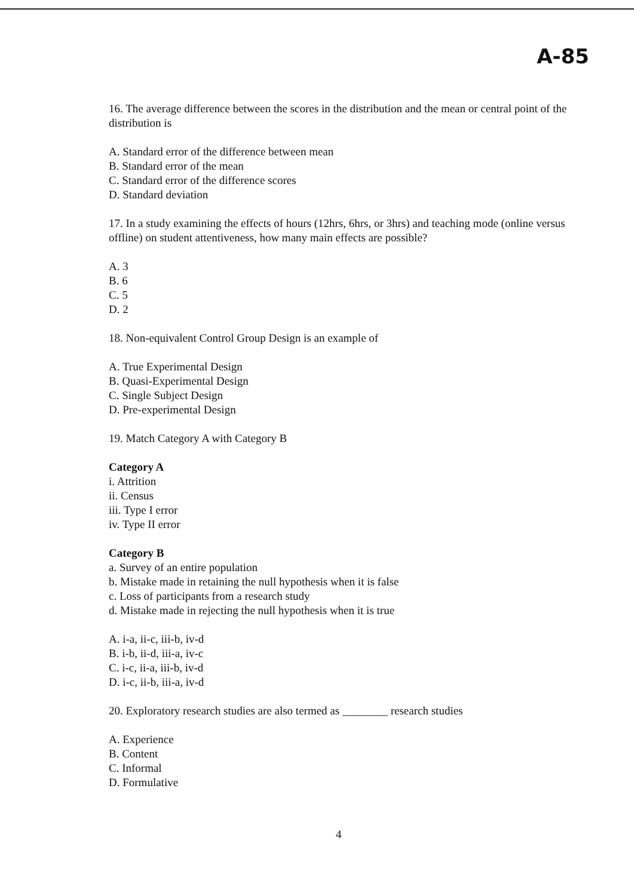A-85
16. The average difference between the scores in the distribution and the mean or central point of the distribution is
A. Standard error of the difference between mean
B. Standard error of the mean
C. Standard error of the difference scores
D. Standard deviation
17. In a study examining the effects of hours (12hrs, 6hrs, or 3hrs) and teaching mode (online versus offline) on student attentiveness, how many main effects are possible?
A. 3
B. 6
C. 5
D. 2
18. Non-equivalent Control Group Design is an example of
A. True Experimental Design
B. Quasi-Experimental Design
C. Single Subject Design
D. Pre-experimental Design
19. Match Category A with Category B
Category A
i. Attrition
ii. Census
iii. Type I error
iv. Type II error
Category B
a. Survey of an entire population
b. Mistake made in retaining the null hypothesis when it is false
c. Loss of participants from a research study
d. Mistake made in rejecting the null hypothesis when it is true
A. i-a, ii-c, iii-b, iv-d
B. i-b, ii-d, iii-a, iv-c
C. i-c, ii-a, iii-b, iv-d
D. i-c, ii-b, iii-a, iv-d
20. Exploratory research studies are also termed as ________ research studies
A. Experience
B. Content
C. Informal
D. Formulative
4